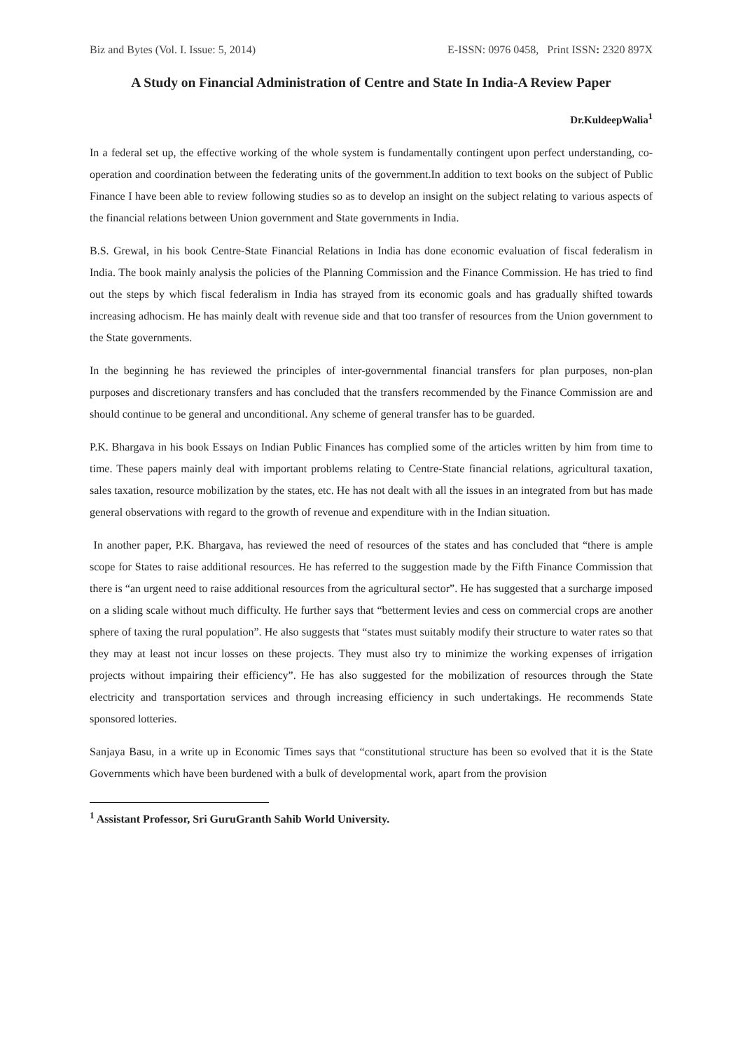Biz and Bytes (Vol. I. Issue: 5, 2014) E-ISSN: 0976 0458, Print ISSN: 2320 897X
A Study on Financial Administration of Centre and State In India-A Review Paper
Dr.KuldeepWalia<sup>1</sup>
In a federal set up, the effective working of the whole system is fundamentally contingent upon perfect understanding, co-operation and coordination between the federating units of the government.In addition to text books on the subject of Public Finance I have been able to review following studies so as to develop an insight on the subject relating to various aspects of the financial relations between Union government and State governments in India.
B.S. Grewal, in his book Centre-State Financial Relations in India has done economic evaluation of fiscal federalism in India. The book mainly analysis the policies of the Planning Commission and the Finance Commission. He has tried to find out the steps by which fiscal federalism in India has strayed from its economic goals and has gradually shifted towards increasing adhocism. He has mainly dealt with revenue side and that too transfer of resources from the Union government to the State governments.
In the beginning he has reviewed the principles of inter-governmental financial transfers for plan purposes, non-plan purposes and discretionary transfers and has concluded that the transfers recommended by the Finance Commission are and should continue to be general and unconditional. Any scheme of general transfer has to be guarded.
P.K. Bhargava in his book Essays on Indian Public Finances has complied some of the articles written by him from time to time. These papers mainly deal with important problems relating to Centre-State financial relations, agricultural taxation, sales taxation, resource mobilization by the states, etc. He has not dealt with all the issues in an integrated from but has made general observations with regard to the growth of revenue and expenditure with in the Indian situation.
In another paper, P.K. Bhargava, has reviewed the need of resources of the states and has concluded that “there is ample scope for States to raise additional resources. He has referred to the suggestion made by the Fifth Finance Commission that there is “an urgent need to raise additional resources from the agricultural sector”. He has suggested that a surcharge imposed on a sliding scale without much difficulty. He further says that “betterment levies and cess on commercial crops are another sphere of taxing the rural population”. He also suggests that “states must suitably modify their structure to water rates so that they may at least not incur losses on these projects. They must also try to minimize the working expenses of irrigation projects without impairing their efficiency”. He has also suggested for the mobilization of resources through the State electricity and transportation services and through increasing efficiency in such undertakings. He recommends State sponsored lotteries.
Sanjaya Basu, in a write up in Economic Times says that “constitutional structure has been so evolved that it is the State Governments which have been burdened with a bulk of developmental work, apart from the provision
<sup>1</sup> Assistant Professor, Sri GuruGranth Sahib World University.